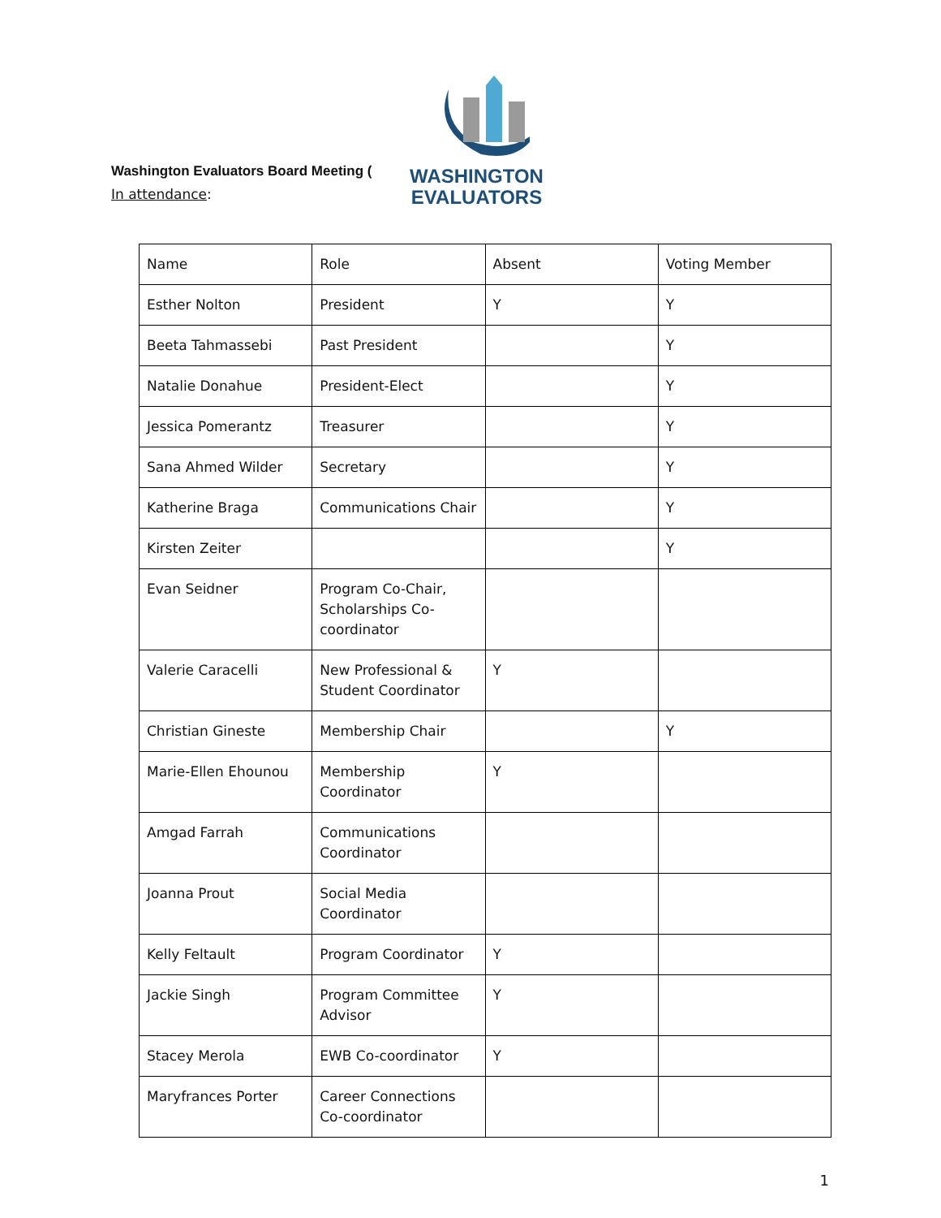Washington Evaluators Board Meeting (
In attendance:
WASHINGTON
EVALUATORS
| Name | Role | Absent | Voting Member |
| --- | --- | --- | --- |
| Esther Nolton | President | Y | Y |
| Beeta Tahmassebi | Past President | | Y |
| Natalie Donahue | President-Elect | | Y |
| Jessica Pomerantz | Treasurer | | Y |
| Sana Ahmed Wilder | Secretary | | Y |
| Katherine Braga | Communications Chair | | Y |
| Kirsten Zeiter | | | Y |
| Evan Seidner | Program Co-Chair, Scholarships Co-coordinator | | |
| Valerie Caracelli | New Professional & Student Coordinator | Y | |
| Christian Gineste | Membership Chair | | Y |
| Marie-Ellen Ehounou | Membership Coordinator | Y | |
| Amgad Farrah | Communications Coordinator | | |
| Joanna Prout | Social Media Coordinator | | |
| Kelly Feltault | Program Coordinator | Y | |
| Jackie Singh | Program Committee Advisor | Y | |
| Stacey Merola | EWB Co-coordinator | Y | |
| Maryfrances Porter | Career Connections Co-coordinator | | |
1